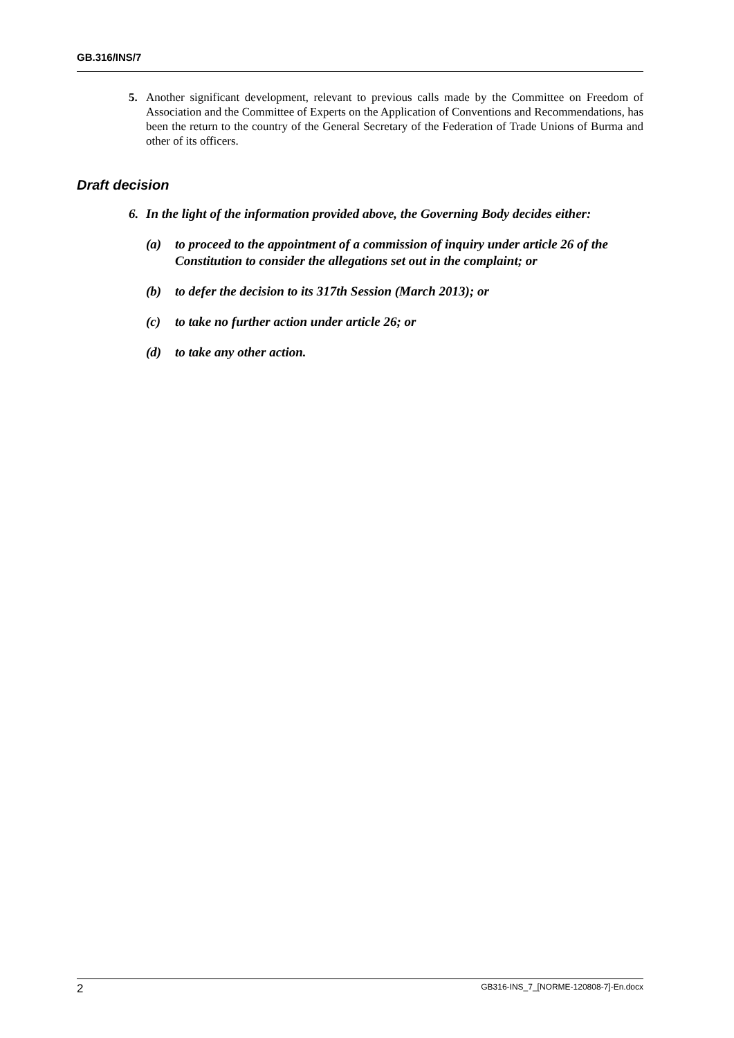GB.316/INS/7
5. Another significant development, relevant to previous calls made by the Committee on Freedom of Association and the Committee of Experts on the Application of Conventions and Recommendations, has been the return to the country of the General Secretary of the Federation of Trade Unions of Burma and other of its officers.
Draft decision
6. In the light of the information provided above, the Governing Body decides either:
(a) to proceed to the appointment of a commission of inquiry under article 26 of the Constitution to consider the allegations set out in the complaint; or
(b) to defer the decision to its 317th Session (March 2013); or
(c) to take no further action under article 26; or
(d) to take any other action.
2 GB316-INS_7_[NORME-120808-7]-En.docx